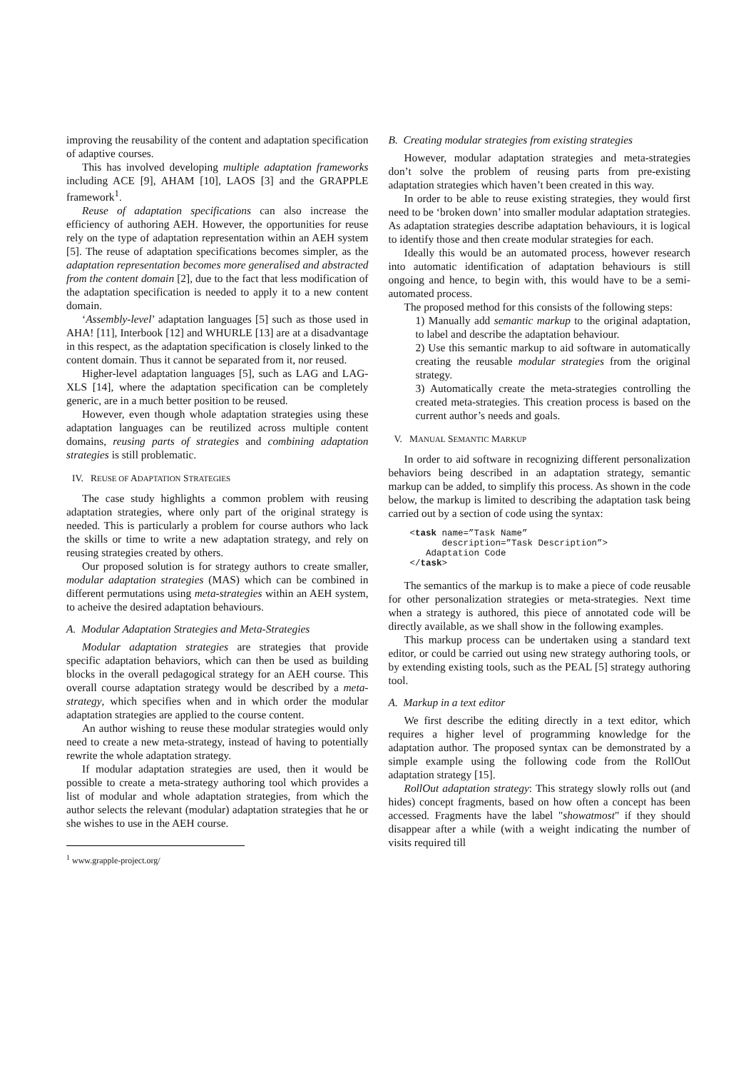improving the reusability of the content and adaptation specification of adaptive courses.
This has involved developing multiple adaptation frameworks including ACE [9], AHAM [10], LAOS [3] and the GRAPPLE framework<sup>1</sup>.
Reuse of adaptation specifications can also increase the efficiency of authoring AEH. However, the opportunities for reuse rely on the type of adaptation representation within an AEH system [5]. The reuse of adaptation specifications becomes simpler, as the adaptation representation becomes more generalised and abstracted from the content domain [2], due to the fact that less modification of the adaptation specification is needed to apply it to a new content domain.
‘Assembly-level’ adaptation languages [5] such as those used in AHA! [11], Interbook [12] and WHURLE [13] are at a disadvantage in this respect, as the adaptation specification is closely linked to the content domain. Thus it cannot be separated from it, nor reused.
Higher-level adaptation languages [5], such as LAG and LAG-XLS [14], where the adaptation specification can be completely generic, are in a much better position to be reused.
However, even though whole adaptation strategies using these adaptation languages can be reutilized across multiple content domains, reusing parts of strategies and combining adaptation strategies is still problematic.
IV. REUSE OF ADAPTATION STRATEGIES
The case study highlights a common problem with reusing adaptation strategies, where only part of the original strategy is needed. This is particularly a problem for course authors who lack the skills or time to write a new adaptation strategy, and rely on reusing strategies created by others.
Our proposed solution is for strategy authors to create smaller, modular adaptation strategies (MAS) which can be combined in different permutations using meta-strategies within an AEH system, to acheive the desired adaptation behaviours.
A. Modular Adaptation Strategies and Meta-Strategies
Modular adaptation strategies are strategies that provide specific adaptation behaviors, which can then be used as building blocks in the overall pedagogical strategy for an AEH course. This overall course adaptation strategy would be described by a meta-strategy, which specifies when and in which order the modular adaptation strategies are applied to the course content.
An author wishing to reuse these modular strategies would only need to create a new meta-strategy, instead of having to potentially rewrite the whole adaptation strategy.
If modular adaptation strategies are used, then it would be possible to create a meta-strategy authoring tool which provides a list of modular and whole adaptation strategies, from which the author selects the relevant (modular) adaptation strategies that he or she wishes to use in the AEH course.
<sup>1</sup> www.grapple-project.org/
B. Creating modular strategies from existing strategies
However, modular adaptation strategies and meta-strategies don’t solve the problem of reusing parts from pre-existing adaptation strategies which haven’t been created in this way.
In order to be able to reuse existing strategies, they would first need to be ‘broken down’ into smaller modular adaptation strategies. As adaptation strategies describe adaptation behaviours, it is logical to identify those and then create modular strategies for each.
Ideally this would be an automated process, however research into automatic identification of adaptation behaviours is still ongoing and hence, to begin with, this would have to be a semi-automated process.
The proposed method for this consists of the following steps:
1) Manually add semantic markup to the original adaptation, to label and describe the adaptation behaviour.
2) Use this semantic markup to aid software in automatically creating the reusable modular strategies from the original strategy.
3) Automatically create the meta-strategies controlling the created meta-strategies. This creation process is based on the current author’s needs and goals.
V. MANUAL SEMANTIC MARKUP
In order to aid software in recognizing different personalization behaviors being described in an adaptation strategy, semantic markup can be added, to simplify this process. As shown in the code below, the markup is limited to describing the adaptation task being carried out by a section of code using the syntax:
<task name=”Task Name”
      description=”Task Description”>
   Adaptation Code
</task>
The semantics of the markup is to make a piece of code reusable for other personalization strategies or meta-strategies. Next time when a strategy is authored, this piece of annotated code will be directly available, as we shall show in the following examples.
This markup process can be undertaken using a standard text editor, or could be carried out using new strategy authoring tools, or by extending existing tools, such as the PEAL [5] strategy authoring tool.
A. Markup in a text editor
We first describe the editing directly in a text editor, which requires a higher level of programming knowledge for the adaptation author. The proposed syntax can be demonstrated by a simple example using the following code from the RollOut adaptation strategy [15].
RollOut adaptation strategy: This strategy slowly rolls out (and hides) concept fragments, based on how often a concept has been accessed. Fragments have the label "showatmost" if they should disappear after a while (with a weight indicating the number of visits required till